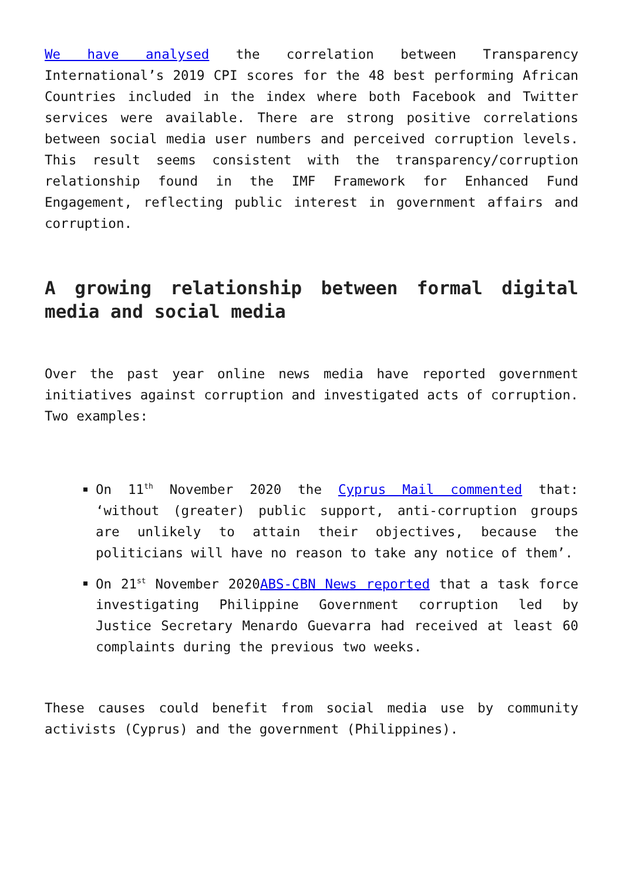We have analysed the correlation between Transparency International’s 2019 CPI scores for the 48 best performing African Countries included in the index where both Facebook and Twitter services were available. There are strong positive correlations between social media user numbers and perceived corruption levels. This result seems consistent with the transparency/corruption relationship found in the IMF Framework for Enhanced Fund Engagement, reflecting public interest in government affairs and corruption.
A growing relationship between formal digital media and social media
Over the past year online news media have reported government initiatives against corruption and investigated acts of corruption. Two examples:
On 11<sup>th</sup> November 2020 the Cyprus Mail commented that: ‘without (greater) public support, anti-corruption groups are unlikely to attain their objectives, because the politicians will have no reason to take any notice of them’.
On 21<sup>st</sup> November 2020ABS-CBN News reported that a task force investigating Philippine Government corruption led by Justice Secretary Menardo Guevarra had received at least 60 complaints during the previous two weeks.
These causes could benefit from social media use by community activists (Cyprus) and the government (Philippines).